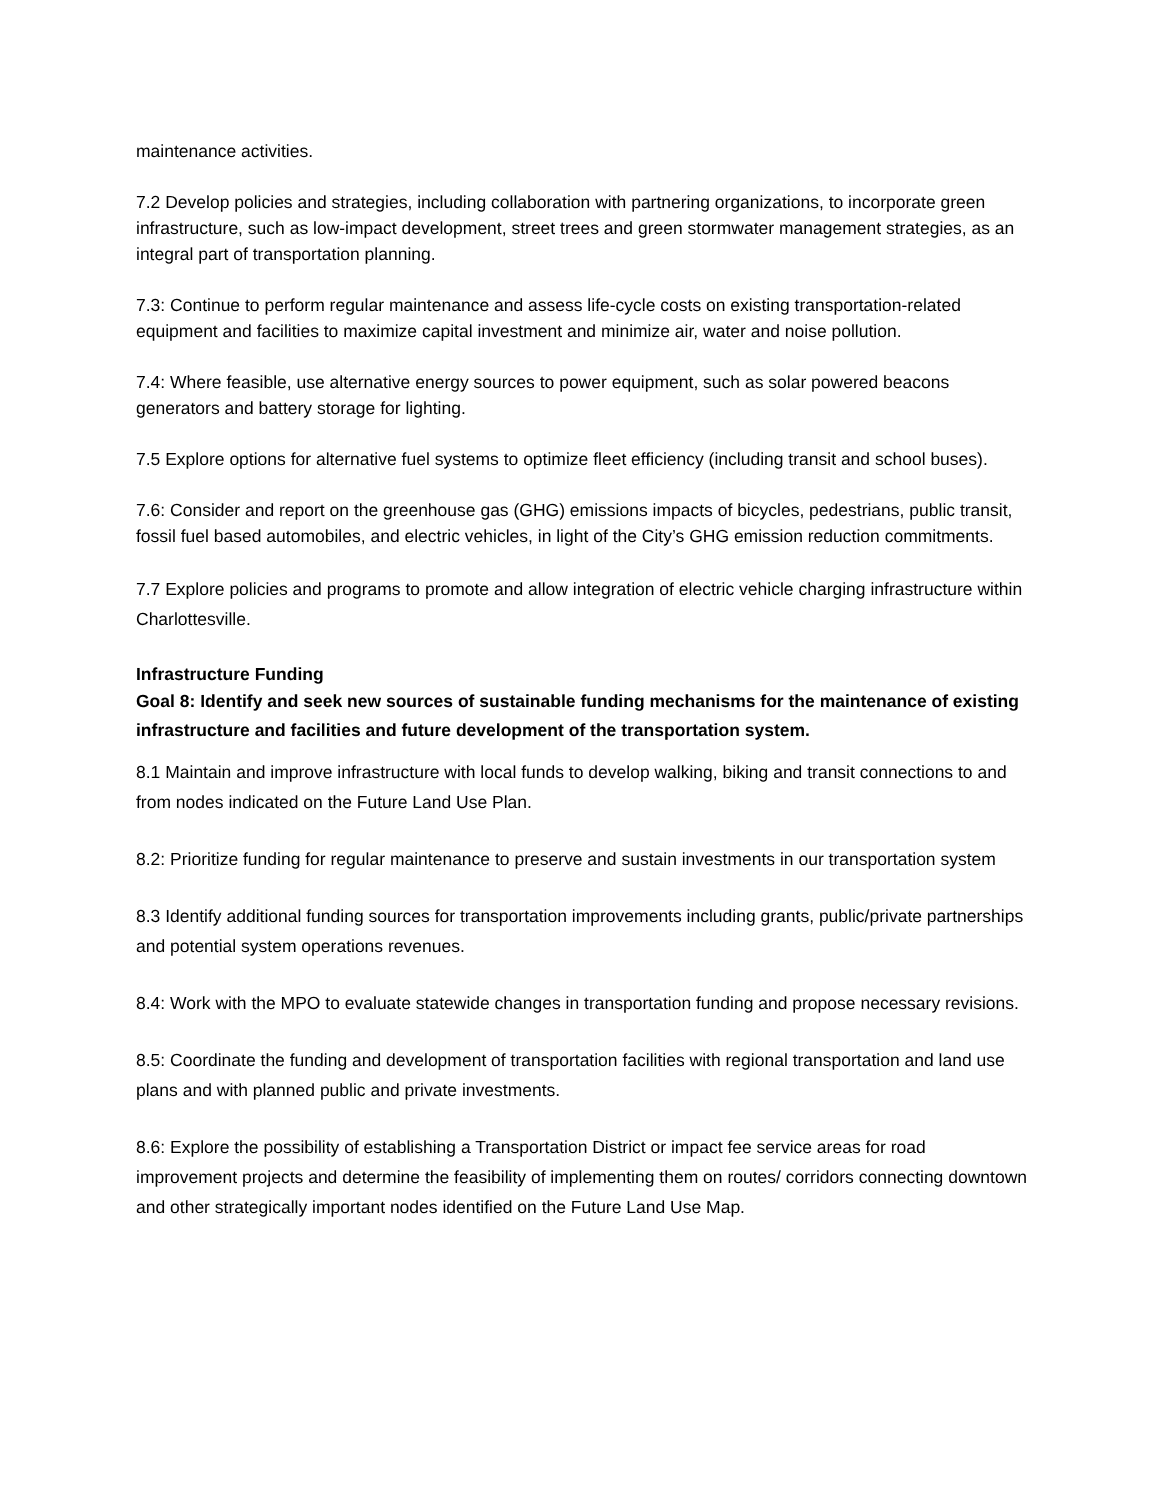maintenance activities.
7.2 Develop policies and strategies, including collaboration with partnering organizations, to incorporate green infrastructure, such as low-impact development, street trees and green stormwater management strategies, as an integral part of transportation planning.
7.3: Continue to perform regular maintenance and assess life-cycle costs on existing transportation-related equipment and facilities to maximize capital investment and minimize air, water and noise pollution.
7.4: Where feasible, use alternative energy sources to power equipment, such as solar powered beacons generators and battery storage for lighting.
7.5 Explore options for alternative fuel systems to optimize fleet efficiency (including transit and school buses).
7.6: Consider and report on the greenhouse gas (GHG) emissions impacts of bicycles, pedestrians, public transit, fossil fuel based automobiles, and electric vehicles, in light of the City’s GHG emission reduction commitments.
7.7 Explore policies and programs to promote and allow integration of electric vehicle charging infrastructure within Charlottesville.
Infrastructure Funding
Goal 8: Identify and seek new sources of sustainable funding mechanisms for the maintenance of existing infrastructure and facilities and future development of the transportation system.
8.1 Maintain and improve infrastructure with local funds to develop walking, biking and transit connections to and from nodes indicated on the Future Land Use Plan.
8.2: Prioritize funding for regular maintenance to preserve and sustain investments in our transportation system
8.3 Identify additional funding sources for transportation improvements including grants, public/private partnerships and potential system operations revenues.
8.4: Work with the MPO to evaluate statewide changes in transportation funding and propose necessary revisions.
8.5: Coordinate the funding and development of transportation facilities with regional transportation and land use plans and with planned public and private investments.
8.6: Explore the possibility of establishing a Transportation District or impact fee service areas for road improvement projects and determine the feasibility of implementing them on routes/ corridors connecting downtown and other strategically important nodes identified on the Future Land Use Map.